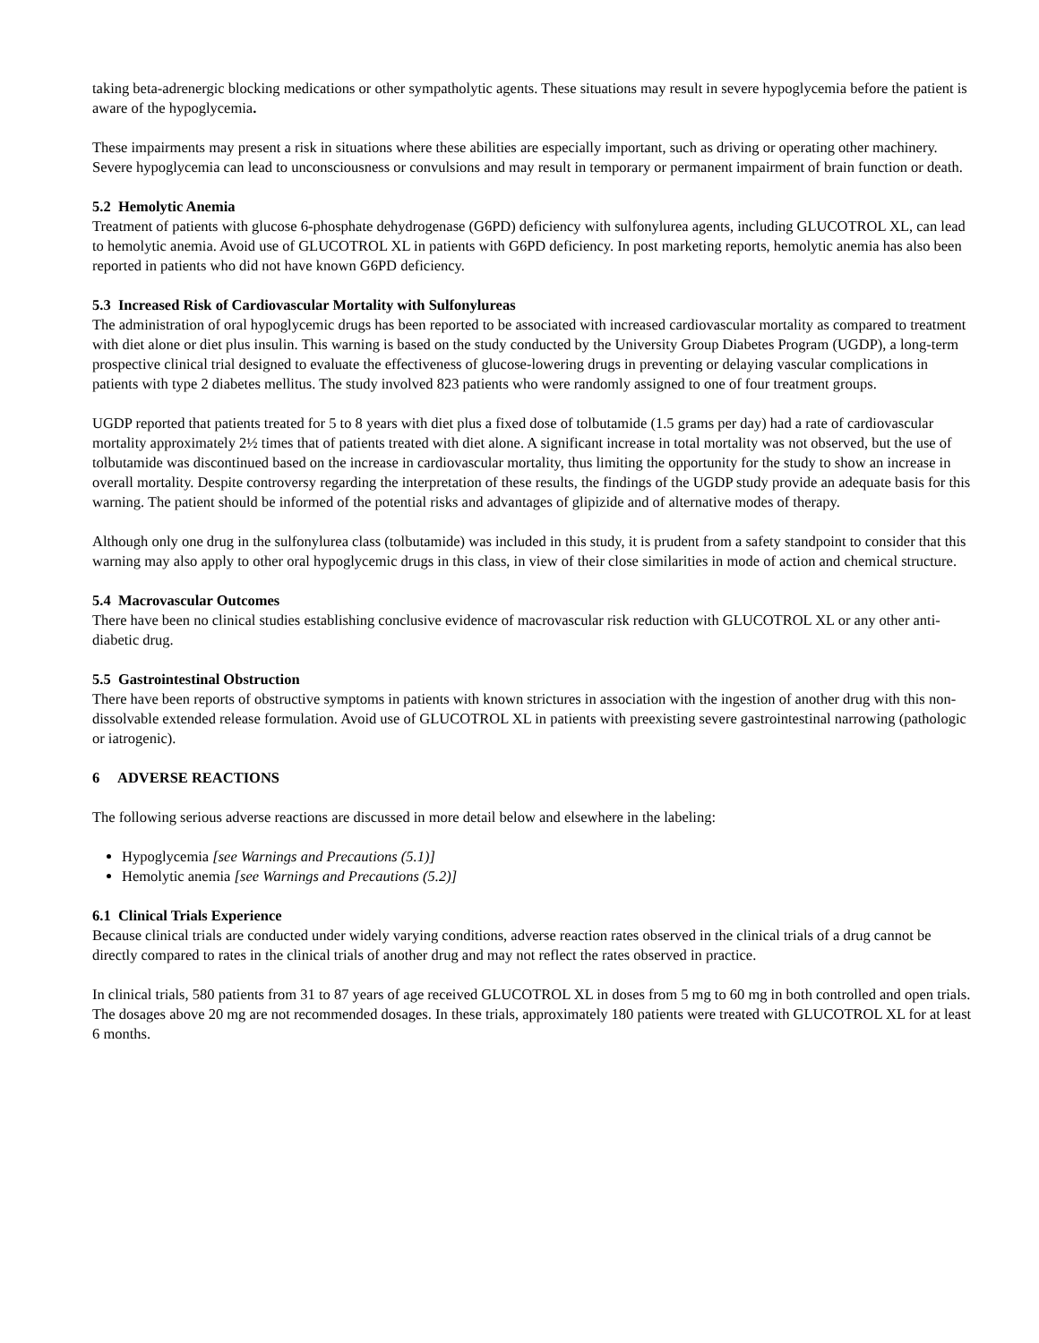taking beta-adrenergic blocking medications or other sympatholytic agents. These situations may result in severe hypoglycemia before the patient is aware of the hypoglycemia.
These impairments may present a risk in situations where these abilities are especially important, such as driving or operating other machinery. Severe hypoglycemia can lead to unconsciousness or convulsions and may result in temporary or permanent impairment of brain function or death.
5.2 Hemolytic Anemia
Treatment of patients with glucose 6-phosphate dehydrogenase (G6PD) deficiency with sulfonylurea agents, including GLUCOTROL XL, can lead to hemolytic anemia. Avoid use of GLUCOTROL XL in patients with G6PD deficiency. In post marketing reports, hemolytic anemia has also been reported in patients who did not have known G6PD deficiency.
5.3 Increased Risk of Cardiovascular Mortality with Sulfonylureas
The administration of oral hypoglycemic drugs has been reported to be associated with increased cardiovascular mortality as compared to treatment with diet alone or diet plus insulin. This warning is based on the study conducted by the University Group Diabetes Program (UGDP), a long-term prospective clinical trial designed to evaluate the effectiveness of glucose-lowering drugs in preventing or delaying vascular complications in patients with type 2 diabetes mellitus. The study involved 823 patients who were randomly assigned to one of four treatment groups.
UGDP reported that patients treated for 5 to 8 years with diet plus a fixed dose of tolbutamide (1.5 grams per day) had a rate of cardiovascular mortality approximately 2½ times that of patients treated with diet alone. A significant increase in total mortality was not observed, but the use of tolbutamide was discontinued based on the increase in cardiovascular mortality, thus limiting the opportunity for the study to show an increase in overall mortality. Despite controversy regarding the interpretation of these results, the findings of the UGDP study provide an adequate basis for this warning. The patient should be informed of the potential risks and advantages of glipizide and of alternative modes of therapy.
Although only one drug in the sulfonylurea class (tolbutamide) was included in this study, it is prudent from a safety standpoint to consider that this warning may also apply to other oral hypoglycemic drugs in this class, in view of their close similarities in mode of action and chemical structure.
5.4 Macrovascular Outcomes
There have been no clinical studies establishing conclusive evidence of macrovascular risk reduction with GLUCOTROL XL or any other anti-diabetic drug.
5.5 Gastrointestinal Obstruction
There have been reports of obstructive symptoms in patients with known strictures in association with the ingestion of another drug with this non-dissolvable extended release formulation. Avoid use of GLUCOTROL XL in patients with preexisting severe gastrointestinal narrowing (pathologic or iatrogenic).
6 ADVERSE REACTIONS
The following serious adverse reactions are discussed in more detail below and elsewhere in the labeling:
Hypoglycemia [see Warnings and Precautions (5.1)]
Hemolytic anemia [see Warnings and Precautions (5.2)]
6.1 Clinical Trials Experience
Because clinical trials are conducted under widely varying conditions, adverse reaction rates observed in the clinical trials of a drug cannot be directly compared to rates in the clinical trials of another drug and may not reflect the rates observed in practice.
In clinical trials, 580 patients from 31 to 87 years of age received GLUCOTROL XL in doses from 5 mg to 60 mg in both controlled and open trials. The dosages above 20 mg are not recommended dosages. In these trials, approximately 180 patients were treated with GLUCOTROL XL for at least 6 months.